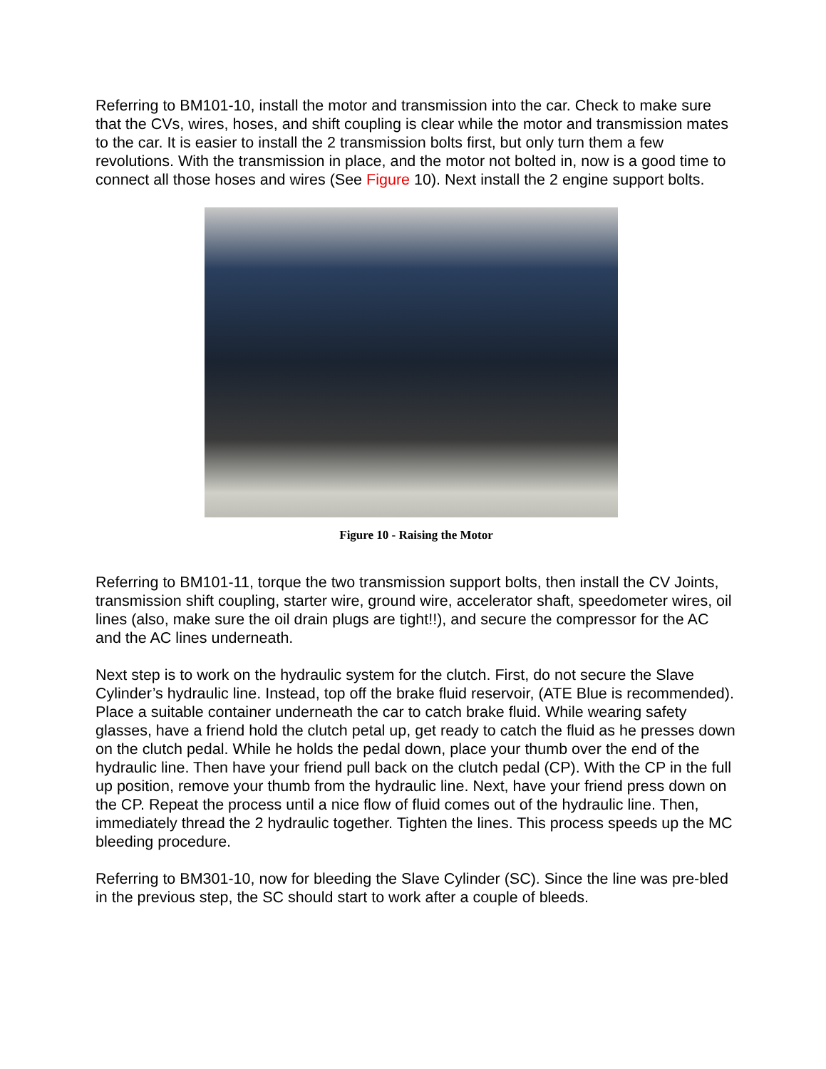Referring to BM101-10, install the motor and transmission into the car. Check to make sure that the CVs, wires, hoses, and shift coupling is clear while the motor and transmission mates to the car. It is easier to install the 2 transmission bolts first, but only turn them a few revolutions. With the transmission in place, and the motor not bolted in, now is a good time to connect all those hoses and wires (See Figure 10). Next install the 2 engine support bolts.
Figure 10 - Raising the Motor
Referring to BM101-11, torque the two transmission support bolts, then install the CV Joints, transmission shift coupling, starter wire, ground wire, accelerator shaft, speedometer wires, oil lines (also, make sure the oil drain plugs are tight!!), and secure the compressor for the AC and the AC lines underneath.
Next step is to work on the hydraulic system for the clutch. First, do not secure the Slave Cylinder’s hydraulic line. Instead, top off the brake fluid reservoir, (ATE Blue is recommended). Place a suitable container underneath the car to catch brake fluid. While wearing safety glasses, have a friend hold the clutch petal up, get ready to catch the fluid as he presses down on the clutch pedal. While he holds the pedal down, place your thumb over the end of the hydraulic line. Then have your friend pull back on the clutch pedal (CP). With the CP in the full up position, remove your thumb from the hydraulic line. Next, have your friend press down on the CP. Repeat the process until a nice flow of fluid comes out of the hydraulic line. Then, immediately thread the 2 hydraulic together. Tighten the lines. This process speeds up the MC bleeding procedure.
Referring to BM301-10, now for bleeding the Slave Cylinder (SC). Since the line was pre-bled in the previous step, the SC should start to work after a couple of bleeds.